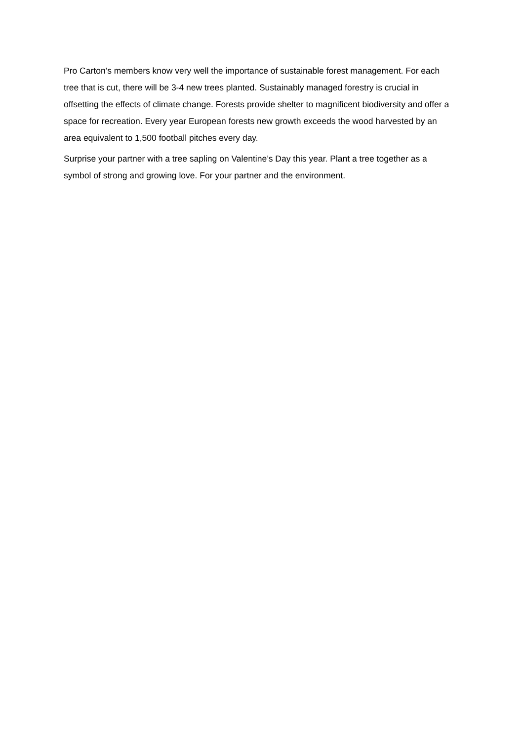Pro Carton’s members know very well the importance of sustainable forest management. For each tree that is cut, there will be 3-4 new trees planted. Sustainably managed forestry is crucial in offsetting the effects of climate change. Forests provide shelter to magnificent biodiversity and offer a space for recreation. Every year European forests new growth exceeds the wood harvested by an area equivalent to 1,500 football pitches every day.
Surprise your partner with a tree sapling on Valentine’s Day this year. Plant a tree together as a symbol of strong and growing love. For your partner and the environment.